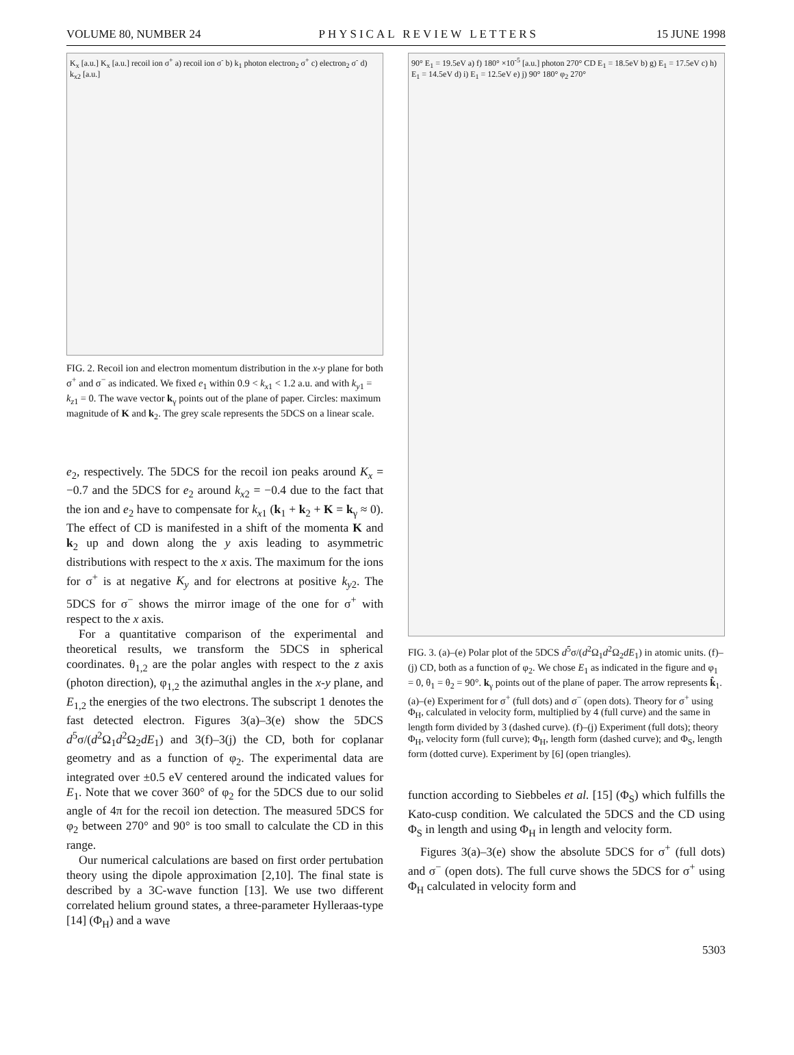VOLUME 80, NUMBER 24 PHYSICAL REVIEW LETTERS 15 JUNE 1998
K<sub>x</sub> [a.u.] K<sub>x</sub> [a.u.] recoil ion σ<sup>+</sup> a) recoil ion σ<sup>-</sup> b) k<sub>1</sub> photon electron<sub>2</sub> σ<sup>+</sup> c) electron<sub>2</sub> σ<sup>-</sup> d) k<sub>x2</sub> [a.u.]
FIG. 2. Recoil ion and electron momentum distribution in the x-y plane for both σ<sup>+</sup> and σ<sup>−</sup> as indicated. We fixed e<sub>1</sub> within 0.9 < k<sub>x1</sub> < 1.2 a.u. and with k<sub>y1</sub> = k<sub>z1</sub> = 0. The wave vector k<sub>γ</sub> points out of the plane of paper. Circles: maximum magnitude of K and k<sub>2</sub>. The grey scale represents the 5DCS on a linear scale.
e<sub>2</sub>, respectively. The 5DCS for the recoil ion peaks around K<sub>x</sub> = −0.7 and the 5DCS for e<sub>2</sub> around k<sub>x2</sub> = −0.4 due to the fact that the ion and e<sub>2</sub> have to compensate for k<sub>x1</sub> (k<sub>1</sub> + k<sub>2</sub> + K = k<sub>γ</sub> ≈ 0). The effect of CD is manifested in a shift of the momenta K and k<sub>2</sub> up and down along the y axis leading to asymmetric distributions with respect to the x axis. The maximum for the ions for σ<sup>+</sup> is at negative K<sub>y</sub> and for electrons at positive k<sub>y2</sub>. The 5DCS for σ<sup>−</sup> shows the mirror image of the one for σ<sup>+</sup> with respect to the x axis.
For a quantitative comparison of the experimental and theoretical results, we transform the 5DCS in spherical coordinates. θ<sub>1,2</sub> are the polar angles with respect to the z axis (photon direction), φ<sub>1,2</sub> the azimuthal angles in the x-y plane, and E<sub>1,2</sub> the energies of the two electrons. The subscript 1 denotes the fast detected electron. Figures 3(a)–3(e) show the 5DCS d<sup>5</sup>σ/(d<sup>2</sup>Ω<sub>1</sub>d<sup>2</sup>Ω<sub>2</sub>dE<sub>1</sub>) and 3(f)–3(j) the CD, both for coplanar geometry and as a function of φ<sub>2</sub>. The experimental data are integrated over ±0.5 eV centered around the indicated values for E<sub>1</sub>. Note that we cover 360° of φ<sub>2</sub> for the 5DCS due to our solid angle of 4π for the recoil ion detection. The measured 5DCS for φ<sub>2</sub> between 270° and 90° is too small to calculate the CD in this range.
Our numerical calculations are based on first order pertubation theory using the dipole approximation [2,10]. The final state is described by a 3C-wave function [13]. We use two different correlated helium ground states, a three-parameter Hylleraas-type [14] (Φ<sub>H</sub>) and a wave
90° E<sub>1</sub> = 19.5eV a) f) 180° ×10<sup>-5</sup> [a.u.] photon 270° CD E<sub>1</sub> = 18.5eV b) g) E<sub>1</sub> = 17.5eV c) h) E<sub>1</sub> = 14.5eV d) i) E<sub>1</sub> = 12.5eV e) j) 90° 180° φ<sub>2</sub> 270°
FIG. 3. (a)–(e) Polar plot of the 5DCS d<sup>5</sup>σ/(d<sup>2</sup>Ω<sub>1</sub>d<sup>2</sup>Ω<sub>2</sub>dE<sub>1</sub>) in atomic units. (f)–(j) CD, both as a function of φ<sub>2</sub>. We chose E<sub>1</sub> as indicated in the figure and φ<sub>1</sub> = 0, θ<sub>1</sub> = θ<sub>2</sub> = 90°. k<sub>γ</sub> points out of the plane of paper. The arrow represents k̂<sub>1</sub>. (a)–(e) Experiment for σ<sup>+</sup> (full dots) and σ<sup>−</sup> (open dots). Theory for σ<sup>+</sup> using Φ<sub>H</sub>, calculated in velocity form, multiplied by 4 (full curve) and the same in length form divided by 3 (dashed curve). (f)–(j) Experiment (full dots); theory Φ<sub>H</sub>, velocity form (full curve); Φ<sub>H</sub>, length form (dashed curve); and Φ<sub>S</sub>, length form (dotted curve). Experiment by [6] (open triangles).
function according to Siebbeles et al. [15] (Φ<sub>S</sub>) which fulfills the Kato-cusp condition. We calculated the 5DCS and the CD using Φ<sub>S</sub> in length and using Φ<sub>H</sub> in length and velocity form.
Figures 3(a)–3(e) show the absolute 5DCS for σ<sup>+</sup> (full dots) and σ<sup>−</sup> (open dots). The full curve shows the 5DCS for σ<sup>+</sup> using Φ<sub>H</sub> calculated in velocity form and
5303